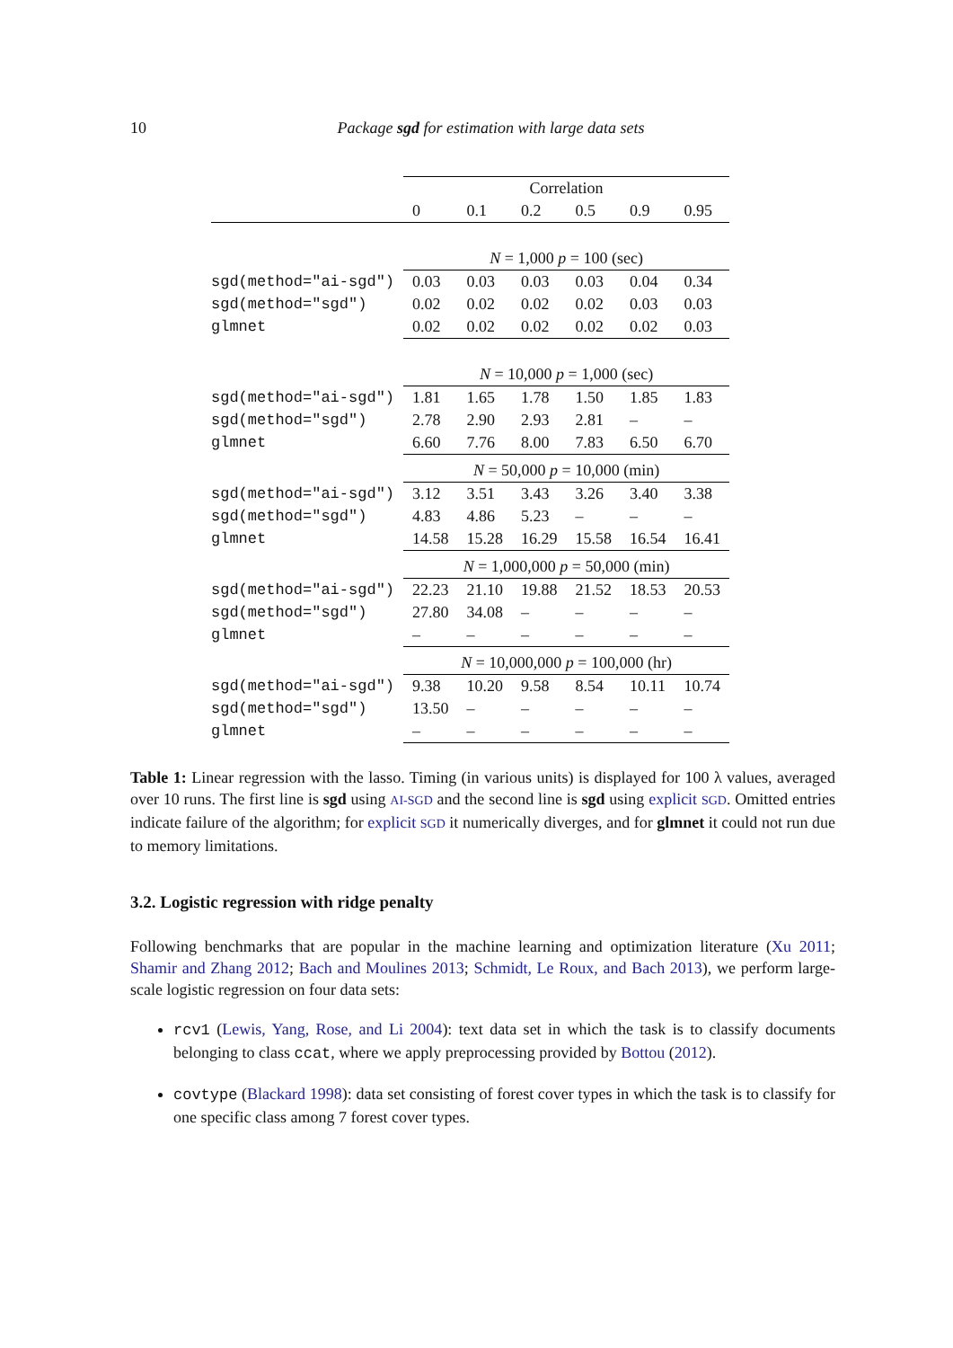10
Package sgd for estimation with large data sets
| | Correlation | | | | | |
| | 0 | 0.1 | 0.2 | 0.5 | 0.9 | 0.95 |
| | N = 1,000 p = 100 (sec) | | | | | |
| sgd(method="ai-sgd") | 0.03 | 0.03 | 0.03 | 0.03 | 0.04 | 0.34 |
| sgd(method="sgd") | 0.02 | 0.02 | 0.02 | 0.02 | 0.03 | 0.03 |
| glmnet | 0.02 | 0.02 | 0.02 | 0.02 | 0.02 | 0.03 |
| | N = 10,000 p = 1,000 (sec) | | | | | |
| sgd(method="ai-sgd") | 1.81 | 1.65 | 1.78 | 1.50 | 1.85 | 1.83 |
| sgd(method="sgd") | 2.78 | 2.90 | 2.93 | 2.81 | – | – |
| glmnet | 6.60 | 7.76 | 8.00 | 7.83 | 6.50 | 6.70 |
| | N = 50,000 p = 10,000 (min) | | | | | |
| sgd(method="ai-sgd") | 3.12 | 3.51 | 3.43 | 3.26 | 3.40 | 3.38 |
| sgd(method="sgd") | 4.83 | 4.86 | 5.23 | – | – | – |
| glmnet | 14.58 | 15.28 | 16.29 | 15.58 | 16.54 | 16.41 |
| | N = 1,000,000 p = 50,000 (min) | | | | | |
| sgd(method="ai-sgd") | 22.23 | 21.10 | 19.88 | 21.52 | 18.53 | 20.53 |
| sgd(method="sgd") | 27.80 | 34.08 | – | – | – | – |
| glmnet | – | – | – | – | – | – |
| | N = 10,000,000 p = 100,000 (hr) | | | | | |
| sgd(method="ai-sgd") | 9.38 | 10.20 | 9.58 | 8.54 | 10.11 | 10.74 |
| sgd(method="sgd") | 13.50 | – | – | – | – | – |
| glmnet | – | – | – | – | – | – |
Table 1: Linear regression with the lasso. Timing (in various units) is displayed for 100 λ values, averaged over 10 runs. The first line is sgd using AI-SGD and the second line is sgd using explicit SGD. Omitted entries indicate failure of the algorithm; for explicit SGD it numerically diverges, and for glmnet it could not run due to memory limitations.
3.2. Logistic regression with ridge penalty
Following benchmarks that are popular in the machine learning and optimization literature (Xu 2011; Shamir and Zhang 2012; Bach and Moulines 2013; Schmidt, Le Roux, and Bach 2013), we perform large-scale logistic regression on four data sets:
rcv1 (Lewis, Yang, Rose, and Li 2004): text data set in which the task is to classify documents belonging to class ccat, where we apply preprocessing provided by Bottou (2012).
covtype (Blackard 1998): data set consisting of forest cover types in which the task is to classify for one specific class among 7 forest cover types.